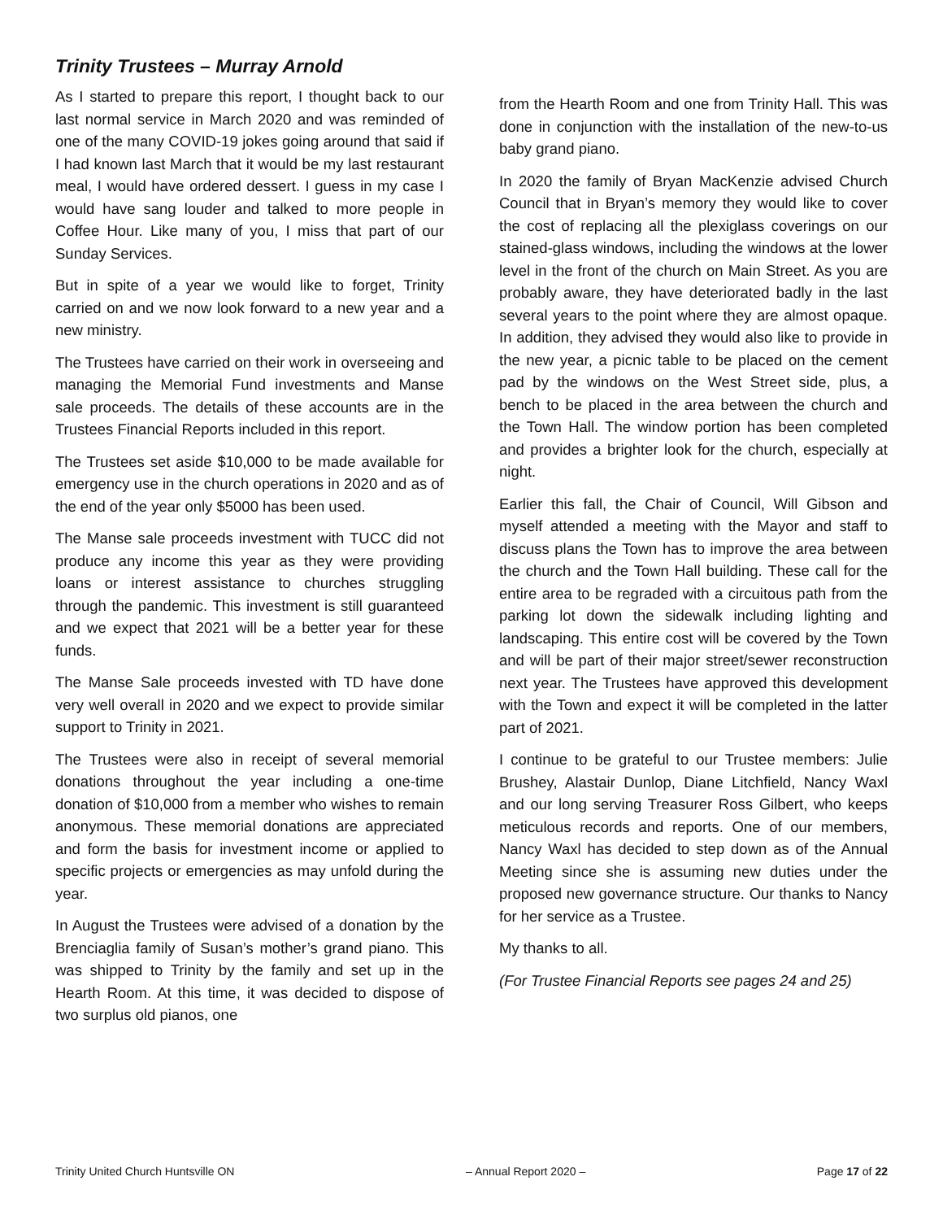Trinity Trustees – Murray Arnold
As I started to prepare this report, I thought back to our last normal service in March 2020 and was reminded of one of the many COVID-19 jokes going around that said if I had known last March that it would be my last restaurant meal, I would have ordered dessert. I guess in my case I would have sang louder and talked to more people in Coffee Hour. Like many of you, I miss that part of our Sunday Services.
But in spite of a year we would like to forget, Trinity carried on and we now look forward to a new year and a new ministry.
The Trustees have carried on their work in overseeing and managing the Memorial Fund investments and Manse sale proceeds. The details of these accounts are in the Trustees Financial Reports included in this report.
The Trustees set aside $10,000 to be made available for emergency use in the church operations in 2020 and as of the end of the year only $5000 has been used.
The Manse sale proceeds investment with TUCC did not produce any income this year as they were providing loans or interest assistance to churches struggling through the pandemic. This investment is still guaranteed and we expect that 2021 will be a better year for these funds.
The Manse Sale proceeds invested with TD have done very well overall in 2020 and we expect to provide similar support to Trinity in 2021.
The Trustees were also in receipt of several memorial donations throughout the year including a one-time donation of $10,000 from a member who wishes to remain anonymous. These memorial donations are appreciated and form the basis for investment income or applied to specific projects or emergencies as may unfold during the year.
In August the Trustees were advised of a donation by the Brenciaglia family of Susan’s mother’s grand piano. This was shipped to Trinity by the family and set up in the Hearth Room. At this time, it was decided to dispose of two surplus old pianos, one
from the Hearth Room and one from Trinity Hall. This was done in conjunction with the installation of the new-to-us baby grand piano.
In 2020 the family of Bryan MacKenzie advised Church Council that in Bryan’s memory they would like to cover the cost of replacing all the plexiglass coverings on our stained-glass windows, including the windows at the lower level in the front of the church on Main Street. As you are probably aware, they have deteriorated badly in the last several years to the point where they are almost opaque. In addition, they advised they would also like to provide in the new year, a picnic table to be placed on the cement pad by the windows on the West Street side, plus, a bench to be placed in the area between the church and the Town Hall. The window portion has been completed and provides a brighter look for the church, especially at night.
Earlier this fall, the Chair of Council, Will Gibson and myself attended a meeting with the Mayor and staff to discuss plans the Town has to improve the area between the church and the Town Hall building. These call for the entire area to be regraded with a circuitous path from the parking lot down the sidewalk including lighting and landscaping. This entire cost will be covered by the Town and will be part of their major street/sewer reconstruction next year. The Trustees have approved this development with the Town and expect it will be completed in the latter part of 2021.
I continue to be grateful to our Trustee members: Julie Brushey, Alastair Dunlop, Diane Litchfield, Nancy Waxl and our long serving Treasurer Ross Gilbert, who keeps meticulous records and reports. One of our members, Nancy Waxl has decided to step down as of the Annual Meeting since she is assuming new duties under the proposed new governance structure. Our thanks to Nancy for her service as a Trustee.
My thanks to all.
(For Trustee Financial Reports see pages 24 and 25)
Trinity United Church Huntsville ON – Annual Report 2020 – Page 17 of 22